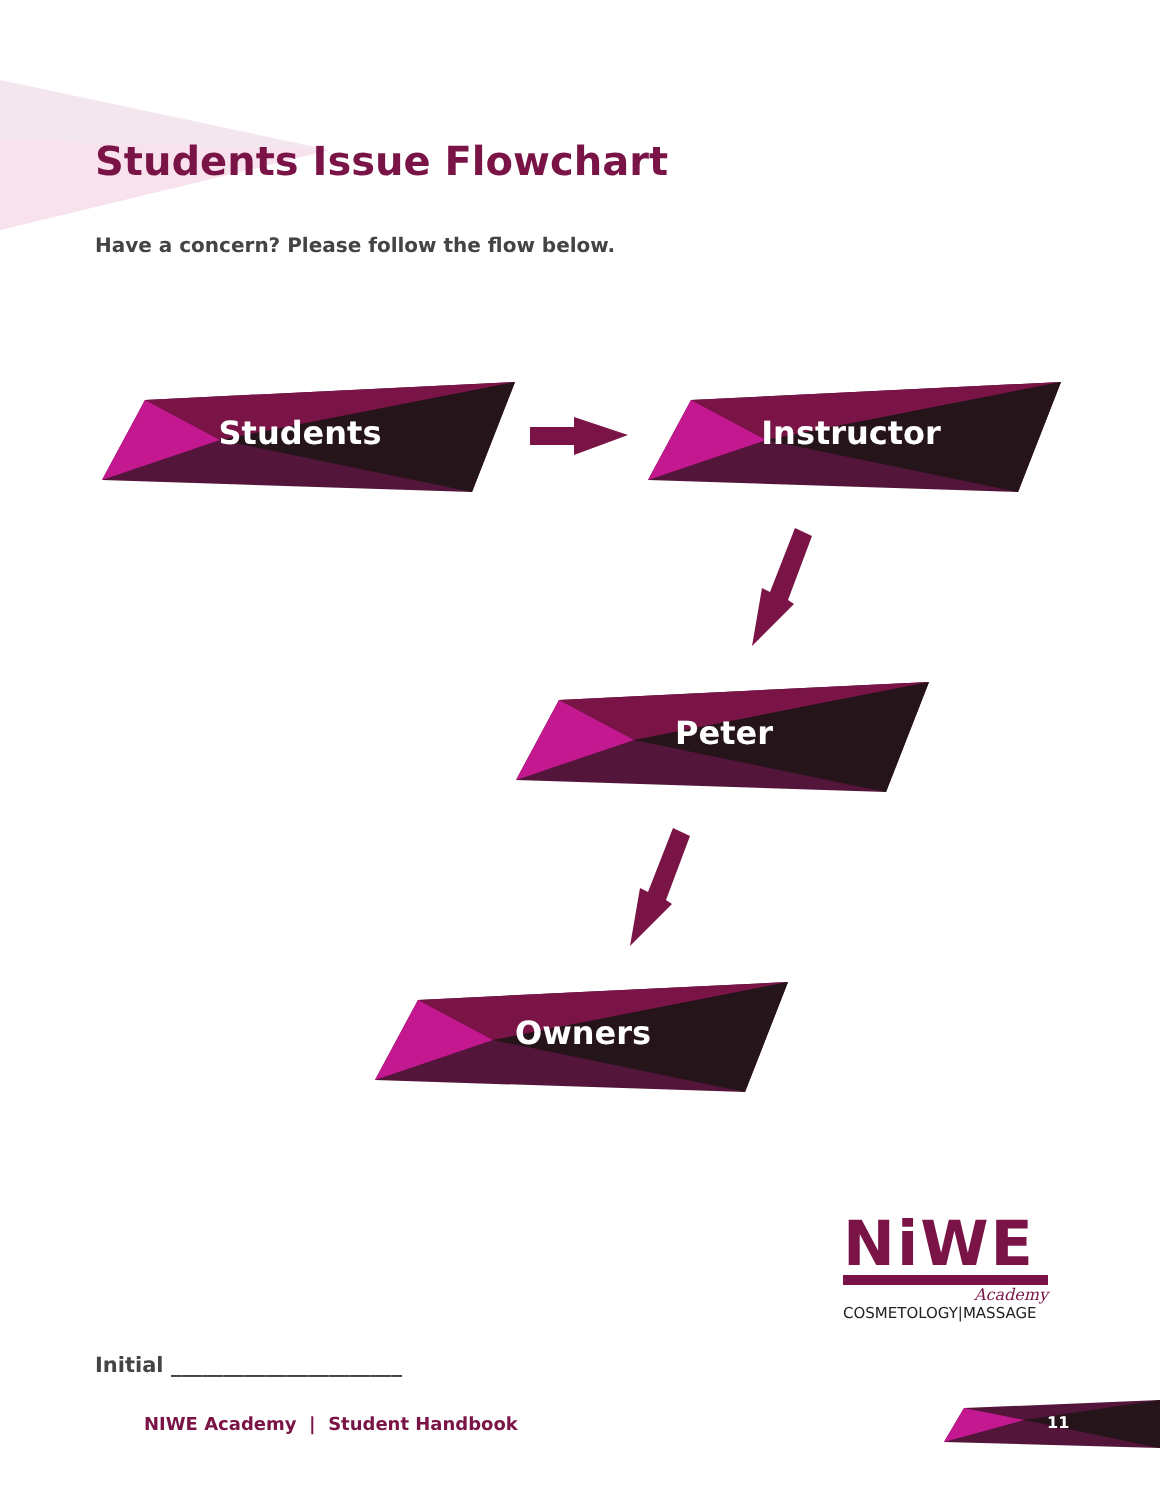Students Issue Flowchart
Have a concern? Please follow the flow below.
Students Instructor
Peter
Owners
NiWE
Academy
COSMETOLOGY|MASSAGE
Initial ______________________
NIWE Academy | Student Handbook
11